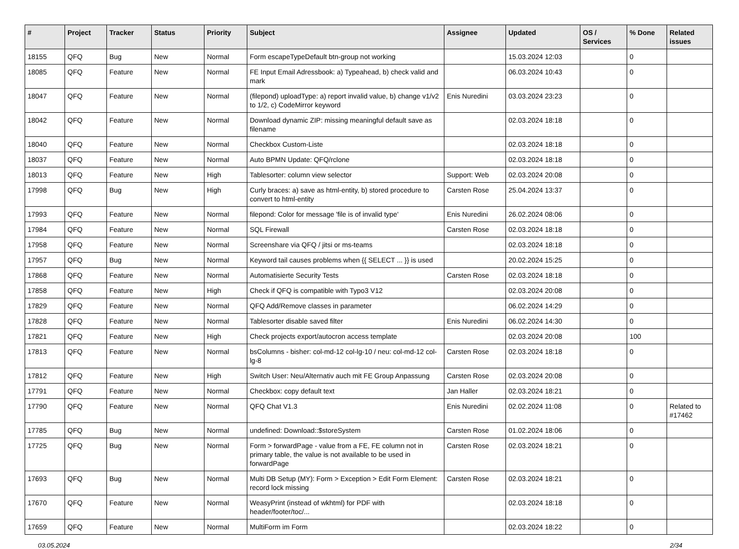| # | Project | Tracker | Status | Priority | Subject | Assignee | Updated | OS / Services | % Done | Related issues |
| --- | --- | --- | --- | --- | --- | --- | --- | --- | --- | --- |
| 18155 | QFQ | Bug | New | Normal | Form escapeTypeDefault btn-group not working | | 15.03.2024 12:03 | | 0 | |
| 18085 | QFQ | Feature | New | Normal | FE Input Email Adressbook: a) Typeahead, b) check valid and mark | | 06.03.2024 10:43 | | 0 | |
| 18047 | QFQ | Feature | New | Normal | (filepond) uploadType: a) report invalid value, b) change v1/v2 to 1/2, c) CodeMirror keyword | Enis Nuredini | 03.03.2024 23:23 | | 0 | |
| 18042 | QFQ | Feature | New | Normal | Download dynamic ZIP: missing meaningful default save as filename | | 02.03.2024 18:18 | | 0 | |
| 18040 | QFQ | Feature | New | Normal | Checkbox Custom-Liste | | 02.03.2024 18:18 | | 0 | |
| 18037 | QFQ | Feature | New | Normal | Auto BPMN Update: QFQ/rclone | | 02.03.2024 18:18 | | 0 | |
| 18013 | QFQ | Feature | New | High | Tablesorter: column view selector | Support: Web | 02.03.2024 20:08 | | 0 | |
| 17998 | QFQ | Bug | New | High | Curly braces: a) save as html-entity, b) stored procedure to convert to html-entity | Carsten Rose | 25.04.2024 13:37 | | 0 | |
| 17993 | QFQ | Feature | New | Normal | filepond: Color for message 'file is of invalid type' | Enis Nuredini | 26.02.2024 08:06 | | 0 | |
| 17984 | QFQ | Feature | New | Normal | SQL Firewall | Carsten Rose | 02.03.2024 18:18 | | 0 | |
| 17958 | QFQ | Feature | New | Normal | Screenshare via QFQ / jitsi or ms-teams | | 02.03.2024 18:18 | | 0 | |
| 17957 | QFQ | Bug | New | Normal | Keyword tail causes problems when {{ SELECT ... }} is used | | 20.02.2024 15:25 | | 0 | |
| 17868 | QFQ | Feature | New | Normal | Automatisierte Security Tests | Carsten Rose | 02.03.2024 18:18 | | 0 | |
| 17858 | QFQ | Feature | New | High | Check if QFQ is compatible with Typo3 V12 | | 02.03.2024 20:08 | | 0 | |
| 17829 | QFQ | Feature | New | Normal | QFQ Add/Remove classes in parameter | | 06.02.2024 14:29 | | 0 | |
| 17828 | QFQ | Feature | New | Normal | Tablesorter disable saved filter | Enis Nuredini | 06.02.2024 14:30 | | 0 | |
| 17821 | QFQ | Feature | New | High | Check projects export/autocron access template | | 02.03.2024 20:08 | | 100 | |
| 17813 | QFQ | Feature | New | Normal | bsColumns - bisher: col-md-12 col-lg-10 / neu: col-md-12 col-lg-8 | Carsten Rose | 02.03.2024 18:18 | | 0 | |
| 17812 | QFQ | Feature | New | High | Switch User: Neu/Alternativ auch mit FE Group Anpassung | Carsten Rose | 02.03.2024 20:08 | | 0 | |
| 17791 | QFQ | Feature | New | Normal | Checkbox: copy default text | Jan Haller | 02.03.2024 18:21 | | 0 | |
| 17790 | QFQ | Feature | New | Normal | QFQ Chat V1.3 | Enis Nuredini | 02.02.2024 11:08 | | 0 | Related to #17462 |
| 17785 | QFQ | Bug | New | Normal | undefined: Download::$storeSystem | Carsten Rose | 01.02.2024 18:06 | | 0 | |
| 17725 | QFQ | Bug | New | Normal | Form > forwardPage - value from a FE, FE column not in primary table, the value is not available to be used in forwardPage | Carsten Rose | 02.03.2024 18:21 | | 0 | |
| 17693 | QFQ | Bug | New | Normal | Multi DB Setup (MY): Form > Exception > Edit Form Element: record lock missing | Carsten Rose | 02.03.2024 18:21 | | 0 | |
| 17670 | QFQ | Feature | New | Normal | WeasyPrint (instead of wkhtml) for PDF with header/footer/toc/... | | 02.03.2024 18:18 | | 0 | |
| 17659 | QFQ | Feature | New | Normal | MultiForm im Form | | 02.03.2024 18:22 | | 0 | |
03.05.2024 2/34